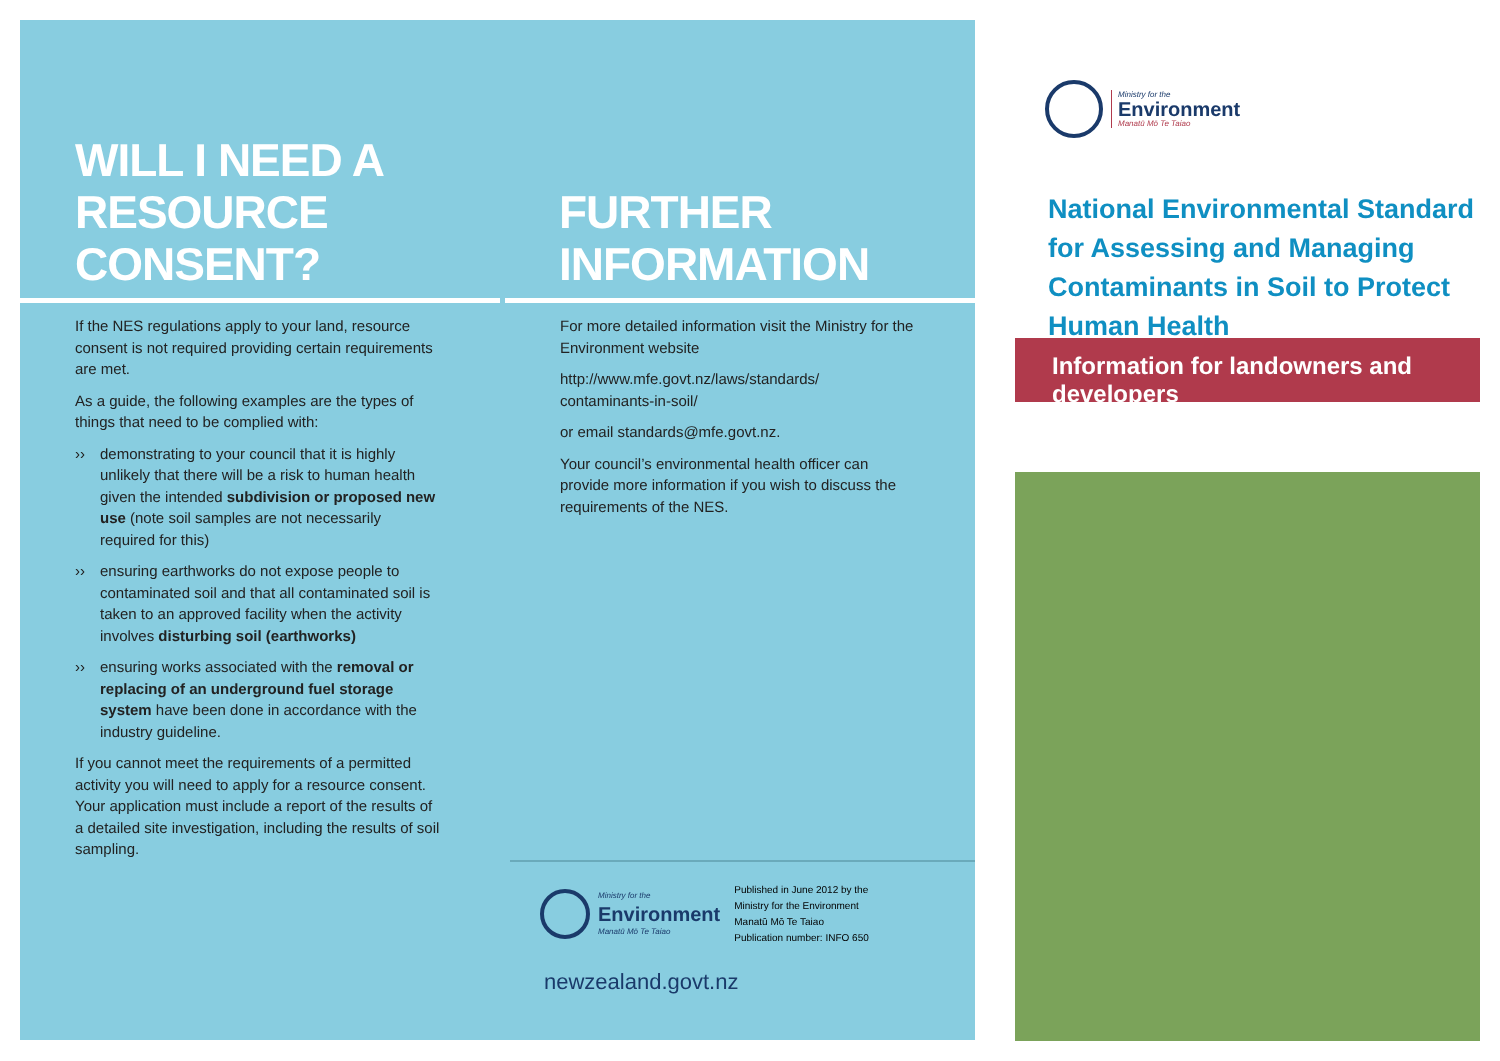WILL I NEED A
RESOURCE CONSENT?
If the NES regulations apply to your land, resource consent is not required providing certain requirements are met.
As a guide, the following examples are the types of things that need to be complied with:
›› demonstrating to your council that it is highly unlikely that there will be a risk to human health given the intended subdivision or proposed new use (note soil samples are not necessarily required for this)
›› ensuring earthworks do not expose people to contaminated soil and that all contaminated soil is taken to an approved facility when the activity involves disturbing soil (earthworks)
›› ensuring works associated with the removal or replacing of an underground fuel storage system have been done in accordance with the industry guideline.
If you cannot meet the requirements of a permitted activity you will need to apply for a resource consent. Your application must include a report of the results of a detailed site investigation, including the results of soil sampling.
FURTHER
INFORMATION
For more detailed information visit the Ministry for the Environment website
http://www.mfe.govt.nz/laws/standards/ contaminants-in-soil/
or email standards@mfe.govt.nz.
Your council’s environmental health officer can provide more information if you wish to discuss the requirements of the NES.
Ministry for the
Environment
Manatū Mō Te Taiao
Published in June 2012 by the
Ministry for the Environment
Manatū Mō Te Taiao
Publication number: INFO 650
newzealand.govt.nz
Ministry for the
Environment
Manatū Mō Te Taiao
National Environmental Standard for Assessing and Managing Contaminants in Soil to Protect Human Health
Information for landowners and developers